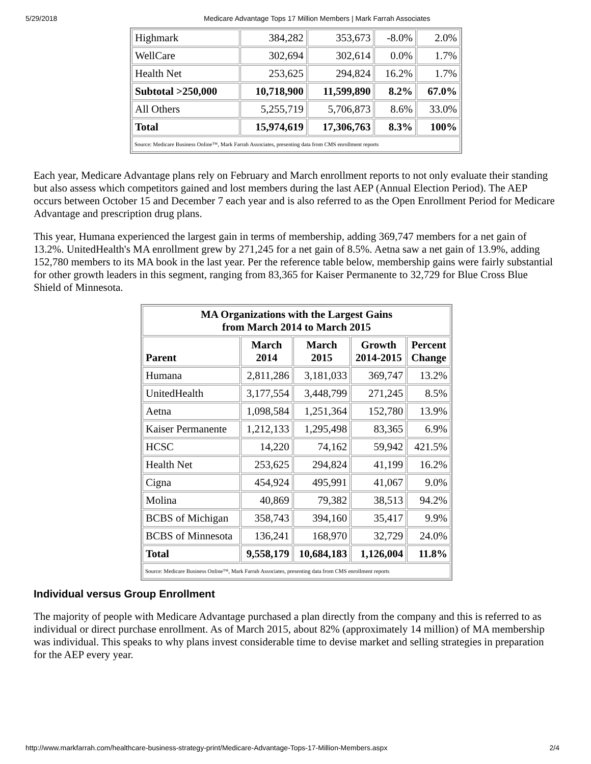5/29/2018 Medicare Advantage Tops 17 Million Members | Mark Farrah Associates
| Highmark | 384,282 | 353,673 | -8.0% | 2.0% |
| WellCare | 302,694 | 302,614 | 0.0% | 1.7% |
| Health Net | 253,625 | 294,824 | 16.2% | 1.7% |
| Subtotal >250,000 | 10,718,900 | 11,599,890 | 8.2% | 67.0% |
| All Others | 5,255,719 | 5,706,873 | 8.6% | 33.0% |
| Total | 15,974,619 | 17,306,763 | 8.3% | 100% |
| Source: Medicare Business Online™, Mark Farrah Associates, presenting data from CMS enrollment reports | | | | |
Each year, Medicare Advantage plans rely on February and March enrollment reports to not only evaluate their standing but also assess which competitors gained and lost members during the last AEP (Annual Election Period). The AEP occurs between October 15 and December 7 each year and is also referred to as the Open Enrollment Period for Medicare Advantage and prescription drug plans.
This year, Humana experienced the largest gain in terms of membership, adding 369,747 members for a net gain of 13.2%. UnitedHealth's MA enrollment grew by 271,245 for a net gain of 8.5%. Aetna saw a net gain of 13.9%, adding 152,780 members to its MA book in the last year. Per the reference table below, membership gains were fairly substantial for other growth leaders in this segment, ranging from 83,365 for Kaiser Permanente to 32,729 for Blue Cross Blue Shield of Minnesota.
| MA Organizations with the Largest Gains from March 2014 to March 2015 | | | | |
| --- | --- | --- | --- | --- |
| Parent | March 2014 | March 2015 | Growth 2014-2015 | Percent Change |
| Humana | 2,811,286 | 3,181,033 | 369,747 | 13.2% |
| UnitedHealth | 3,177,554 | 3,448,799 | 271,245 | 8.5% |
| Aetna | 1,098,584 | 1,251,364 | 152,780 | 13.9% |
| Kaiser Permanente | 1,212,133 | 1,295,498 | 83,365 | 6.9% |
| HCSC | 14,220 | 74,162 | 59,942 | 421.5% |
| Health Net | 253,625 | 294,824 | 41,199 | 16.2% |
| Cigna | 454,924 | 495,991 | 41,067 | 9.0% |
| Molina | 40,869 | 79,382 | 38,513 | 94.2% |
| BCBS of Michigan | 358,743 | 394,160 | 35,417 | 9.9% |
| BCBS of Minnesota | 136,241 | 168,970 | 32,729 | 24.0% |
| Total | 9,558,179 | 10,684,183 | 1,126,004 | 11.8% |
| Source: Medicare Business Online™, Mark Farrah Associates, presenting data from CMS enrollment reports | | | | |
Individual versus Group Enrollment
The majority of people with Medicare Advantage purchased a plan directly from the company and this is referred to as individual or direct purchase enrollment. As of March 2015, about 82% (approximately 14 million) of MA membership was individual. This speaks to why plans invest considerable time to devise market and selling strategies in preparation for the AEP every year.
http://www.markfarrah.com/healthcare-business-strategy-print/Medicare-Advantage-Tops-17-Million-Members.aspx 2/4